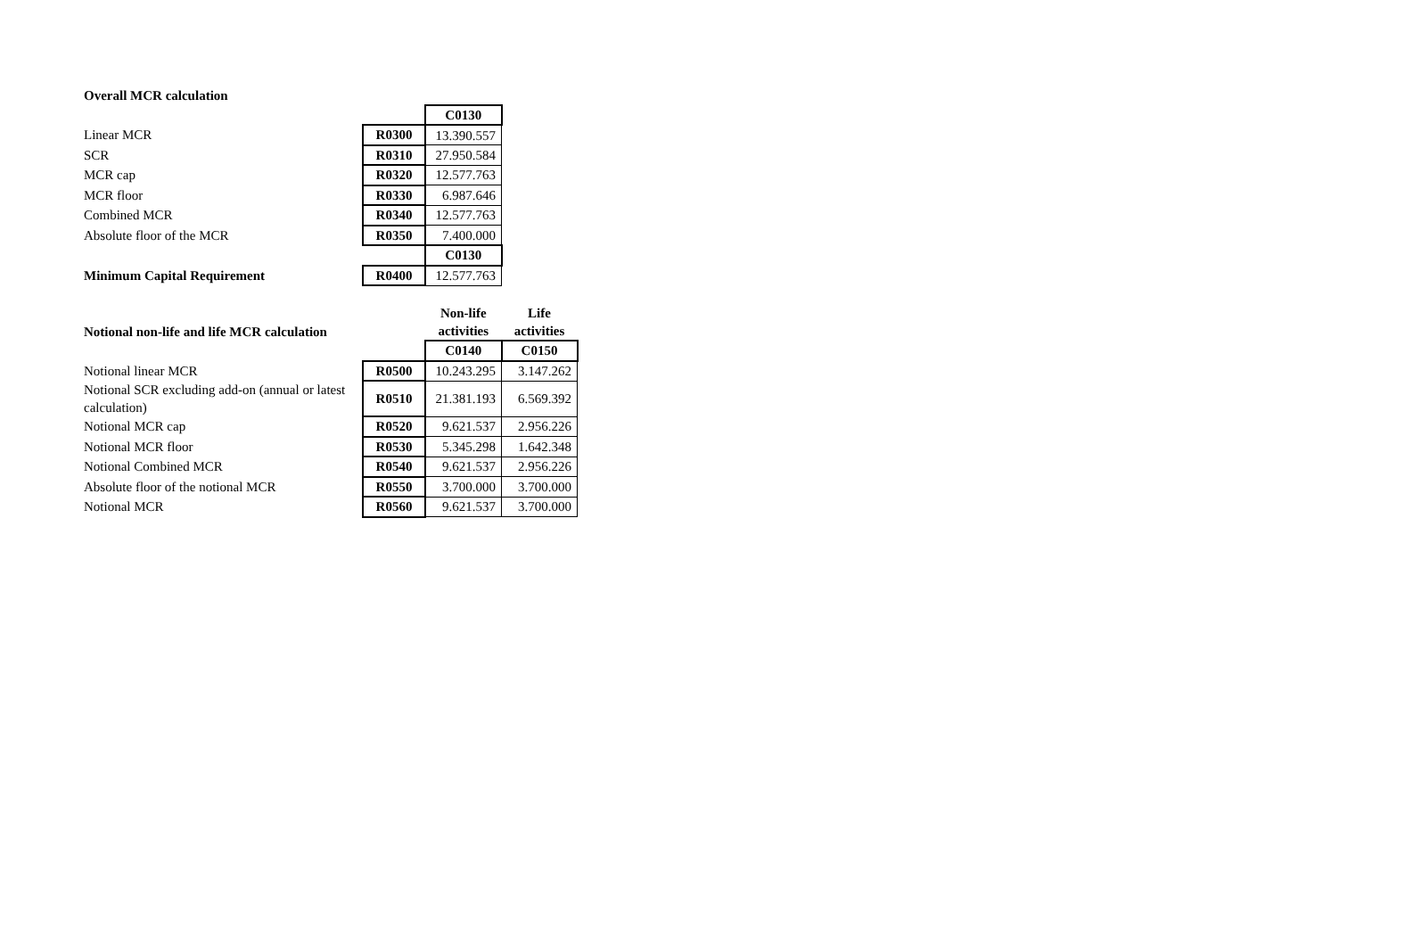| Overall MCR calculation | | | |
| | | | C0130 |
| Linear MCR | | R0300 | 13.390.557 |
| SCR | | R0310 | 27.950.584 |
| MCR cap | | R0320 | 12.577.763 |
| MCR floor | | R0330 | 6.987.646 |
| Combined MCR | | R0340 | 12.577.763 |
| Absolute floor of the MCR | | R0350 | 7.400.000 |
| | | | C0130 |
| Minimum Capital Requirement | | R0400 | 12.577.763 |
| Notional non-life and life MCR calculation | | | Non-life activities | Life activities |
| | | | C0140 | C0150 |
| Notional linear MCR | | R0500 | 10.243.295 | 3.147.262 |
| Notional SCR excluding add-on (annual or latest calculation) | | R0510 | 21.381.193 | 6.569.392 |
| Notional MCR cap | | R0520 | 9.621.537 | 2.956.226 |
| Notional MCR floor | | R0530 | 5.345.298 | 1.642.348 |
| Notional Combined MCR | | R0540 | 9.621.537 | 2.956.226 |
| Absolute floor of the notional MCR | | R0550 | 3.700.000 | 3.700.000 |
| Notional MCR | | R0560 | 9.621.537 | 3.700.000 |